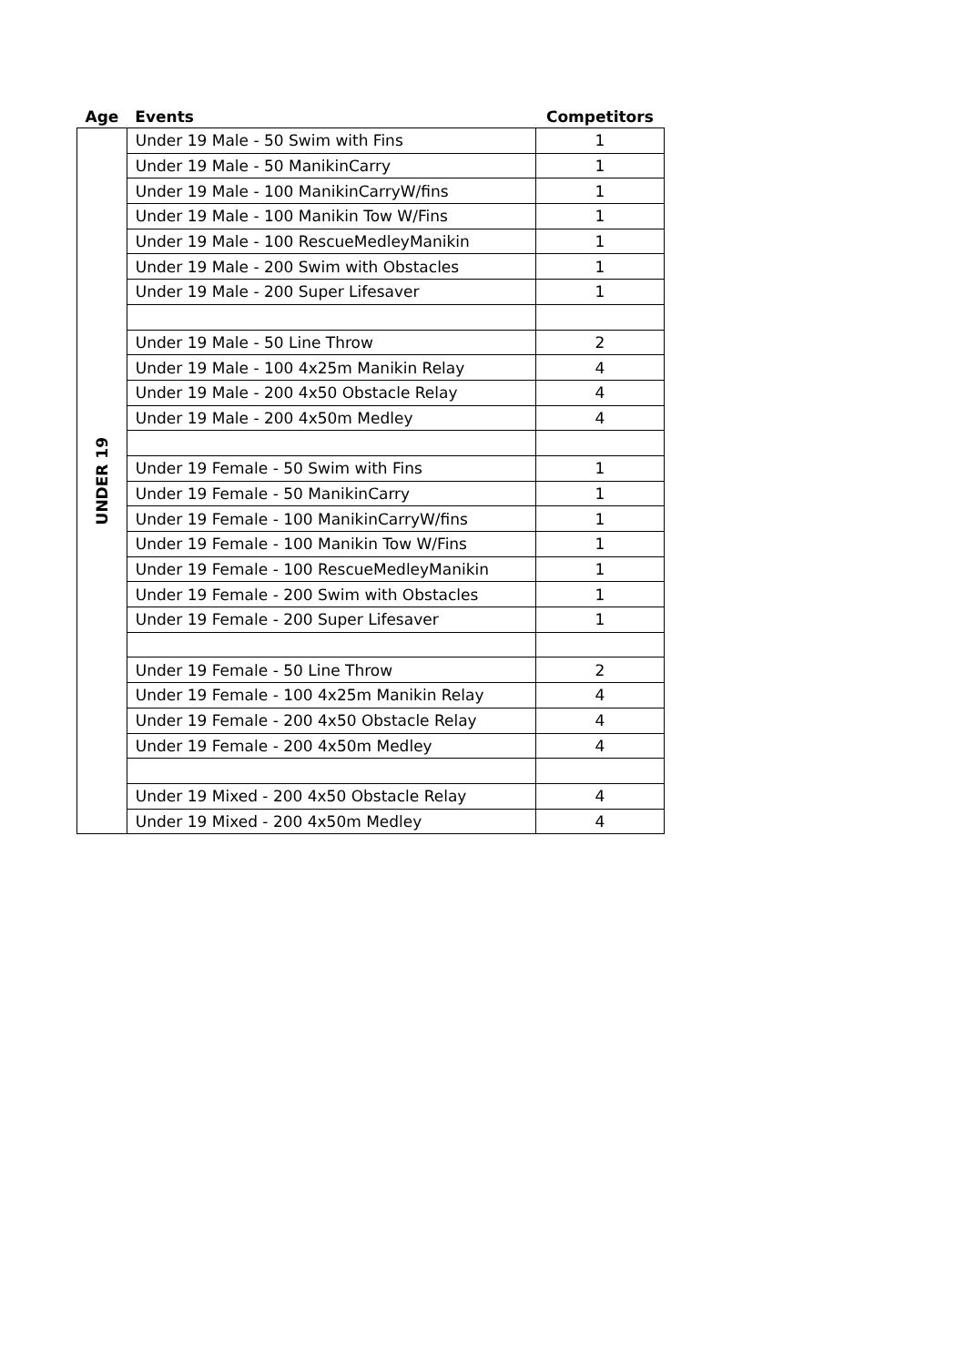| Age | Events | Competitors |
| --- | --- | --- |
| UNDER 19 | Under 19 Male - 50 Swim with Fins | 1 |
| | Under 19 Male - 50 ManikinCarry | 1 |
| | Under 19 Male - 100 ManikinCarryW/fins | 1 |
| | Under 19 Male - 100 Manikin Tow W/Fins | 1 |
| | Under 19 Male - 100 RescueMedleyManikin | 1 |
| | Under 19 Male - 200 Swim with Obstacles | 1 |
| | Under 19 Male - 200 Super Lifesaver | 1 |
| | Under 19 Male - 50 Line Throw | 2 |
| | Under 19 Male - 100 4x25m Manikin Relay | 4 |
| | Under 19 Male - 200 4x50 Obstacle Relay | 4 |
| | Under 19 Male - 200 4x50m Medley | 4 |
| | Under 19 Female - 50 Swim with Fins | 1 |
| | Under 19 Female - 50 ManikinCarry | 1 |
| | Under 19 Female - 100 ManikinCarryW/fins | 1 |
| | Under 19 Female - 100 Manikin Tow W/Fins | 1 |
| | Under 19 Female - 100 RescueMedleyManikin | 1 |
| | Under 19 Female - 200 Swim with Obstacles | 1 |
| | Under 19 Female - 200 Super Lifesaver | 1 |
| | Under 19 Female - 50 Line Throw | 2 |
| | Under 19 Female - 100 4x25m Manikin Relay | 4 |
| | Under 19 Female - 200 4x50 Obstacle Relay | 4 |
| | Under 19 Female - 200 4x50m Medley | 4 |
| | Under 19 Mixed - 200 4x50 Obstacle Relay | 4 |
| | Under 19 Mixed - 200 4x50m Medley | 4 |